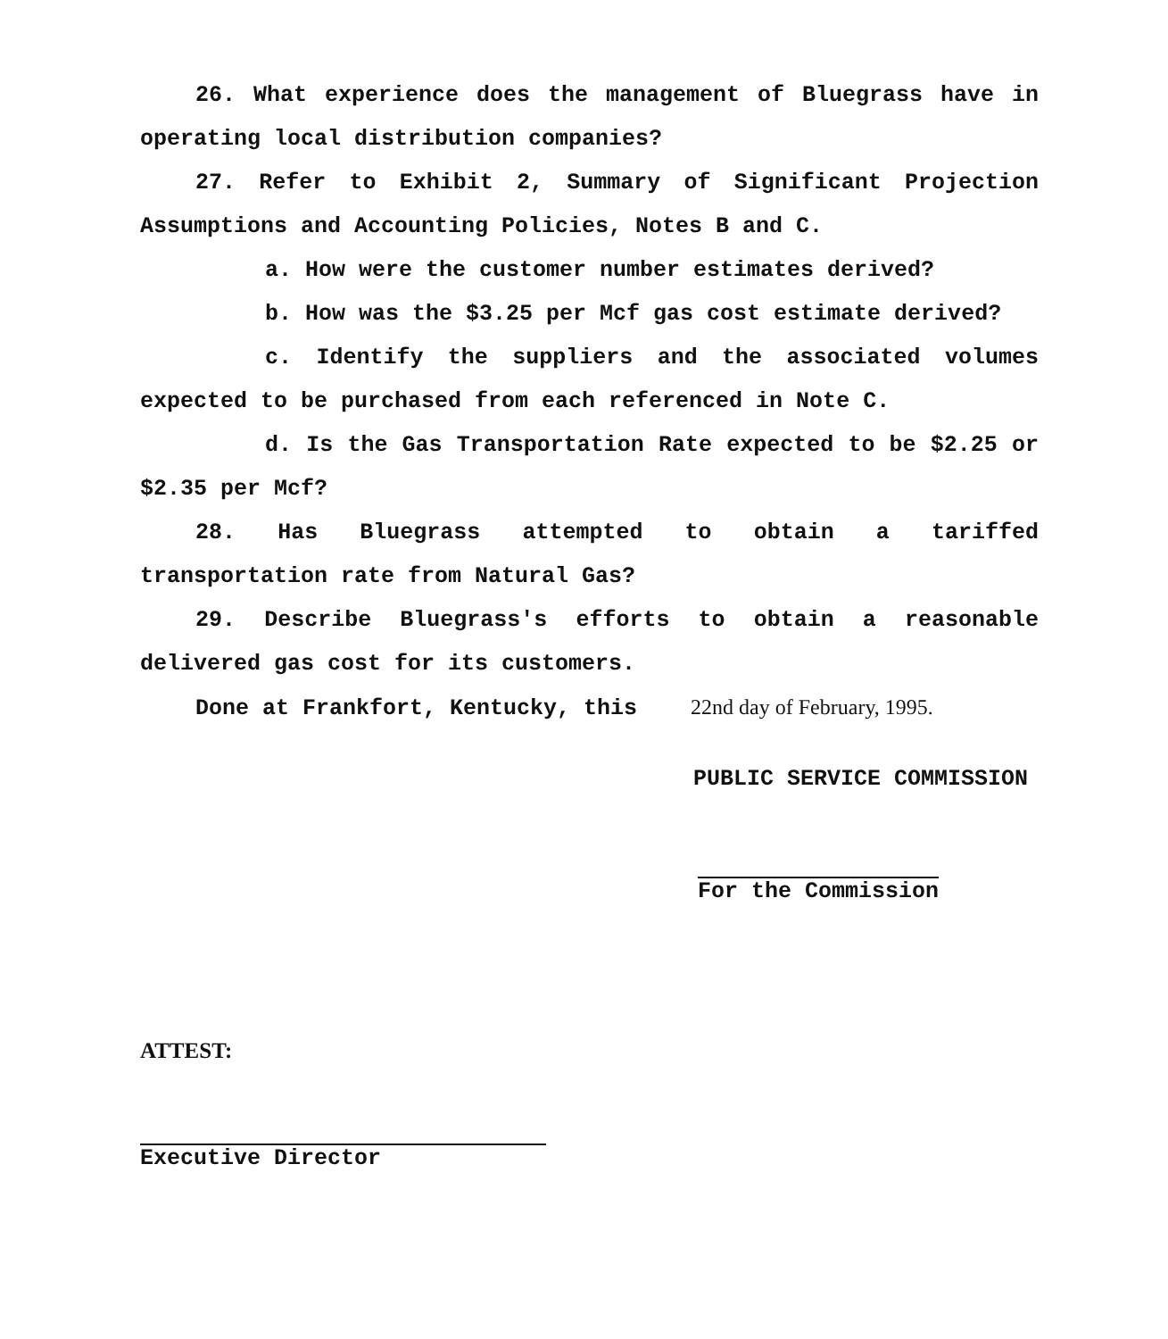26. What experience does the management of Bluegrass have in operating local distribution companies?
27. Refer to Exhibit 2, Summary of Significant Projection Assumptions and Accounting Policies, Notes B and C.
a. How were the customer number estimates derived?
b. How was the $3.25 per Mcf gas cost estimate derived?
c. Identify the suppliers and the associated volumes expected to be purchased from each referenced in Note C.
d. Is the Gas Transportation Rate expected to be $2.25 or $2.35 per Mcf?
28. Has Bluegrass attempted to obtain a tariffed transportation rate from Natural Gas?
29. Describe Bluegrass's efforts to obtain a reasonable delivered gas cost for its customers.
Done at Frankfort, Kentucky, this 22nd day of February, 1995.
PUBLIC SERVICE COMMISSION
For the Commission
ATTEST:
Executive Director